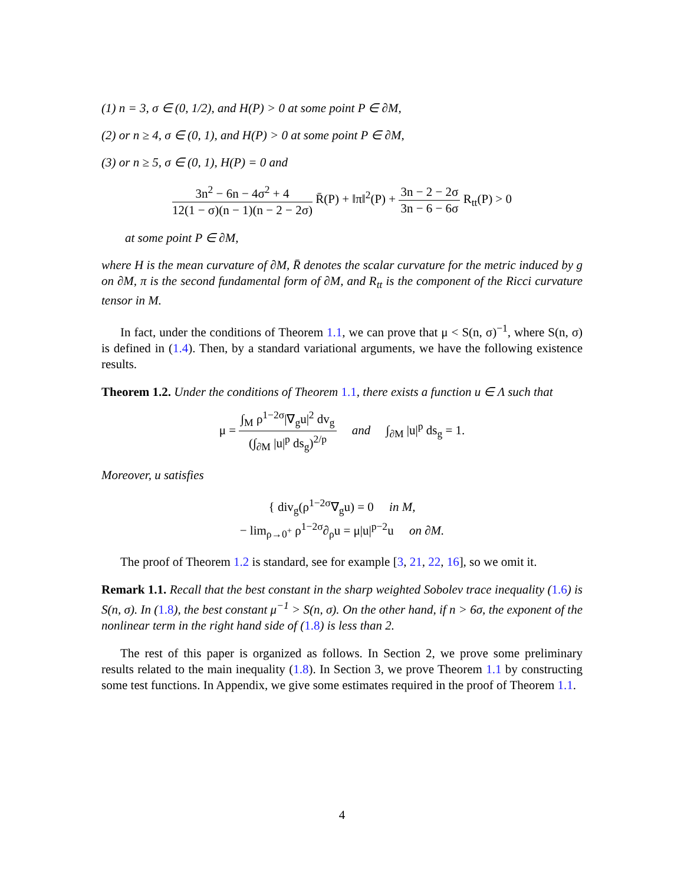(1) n = 3, σ ∈ (0, 1/2), and H(P) > 0 at some point P ∈ ∂M,
(2) or n ≥ 4, σ ∈ (0, 1), and H(P) > 0 at some point P ∈ ∂M,
(3) or n ≥ 5, σ ∈ (0, 1), H(P) = 0 and
3n<sup>2</sup> − 6n − 4σ<sup>2</sup> + 4 12(1 − σ)(n − 1)(n − 2 − 2σ) R̄(P) + ‖π‖<sup>2</sup>(P) + 3n − 2 − 2σ 3n − 6 − 6σ R<sub>tt</sub>(P) > 0
at some point P ∈ ∂M,
where H is the mean curvature of ∂M, R̄ denotes the scalar curvature for the metric induced by g on ∂M, π is the second fundamental form of ∂M, and R<sub>tt</sub> is the component of the Ricci curvature tensor in M.
In fact, under the conditions of Theorem 1.1, we can prove that μ < S(n, σ)<sup>−1</sup>, where S(n, σ) is defined in (1.4). Then, by a standard variational arguments, we have the following existence results.
Theorem 1.2. Under the conditions of Theorem 1.1, there exists a function u ∈ Λ such that
μ = ∫<sub>M</sub> ρ<sup>1−2σ</sup>|∇<sub>g</sub>u|<sup>2</sup> dv<sub>g</sub> (∫<sub>∂M</sub> |u|<sup>p</sup> ds<sub>g</sub>)<sup>2/p</sup> and ∫<sub>∂M</sub> |u|<sup>p</sup> ds<sub>g</sub> = 1.
Moreover, u satisfies
{ div<sub>g</sub>(ρ<sup>1−2σ</sup>∇<sub>g</sub>u) = 0 in M,
− lim<sub>ρ→0<sup>+</sup></sub> ρ<sup>1−2σ</sup>∂<sub>ρ</sub>u = μ|u|<sup>p−2</sup>u on ∂M.
The proof of Theorem 1.2 is standard, see for example [3, 21, 22, 16], so we omit it.
Remark 1.1. Recall that the best constant in the sharp weighted Sobolev trace inequality (1.6) is S(n, σ). In (1.8), the best constant μ<sup>−1</sup> > S(n, σ). On the other hand, if n > 6σ, the exponent of the nonlinear term in the right hand side of (1.8) is less than 2.
The rest of this paper is organized as follows. In Section 2, we prove some preliminary results related to the main inequality (1.8). In Section 3, we prove Theorem 1.1 by constructing some test functions. In Appendix, we give some estimates required in the proof of Theorem 1.1.
4